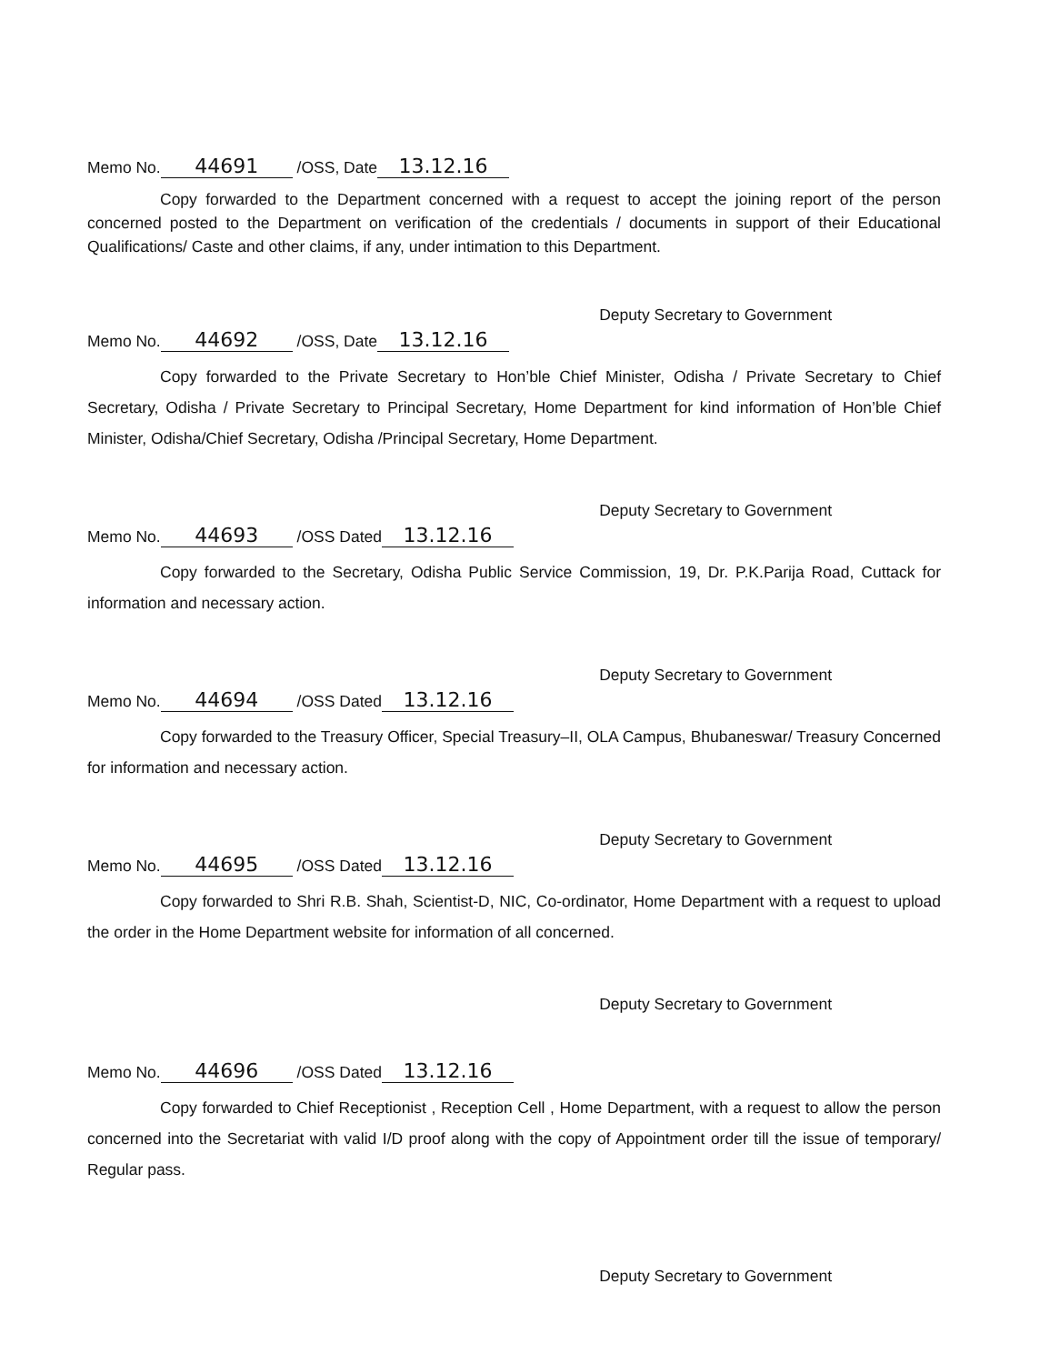Memo No. 44691 /OSS, Date 13.12.16
Copy forwarded to the Department concerned with a request to accept the joining report of the person concerned posted to the Department on verification of the credentials / documents in support of their Educational Qualifications/ Caste and other claims, if any, under intimation to this Department.
Deputy Secretary to Government
Memo No. 44692 /OSS, Date 13.12.16
Copy forwarded to the Private Secretary to Hon’ble Chief Minister, Odisha / Private Secretary to Chief Secretary, Odisha / Private Secretary to Principal Secretary, Home Department for kind information of Hon’ble Chief Minister, Odisha/Chief Secretary, Odisha /Principal Secretary, Home Department.
Deputy Secretary to Government
Memo No. 44693 /OSS Dated 13.12.16
Copy forwarded to the Secretary, Odisha Public Service Commission, 19, Dr. P.K.Parija Road, Cuttack for information and necessary action.
Deputy Secretary to Government
Memo No. 44694 /OSS Dated 13.12.16
Copy forwarded to the Treasury Officer, Special Treasury–II, OLA Campus, Bhubaneswar/ Treasury Concerned for information and necessary action.
Deputy Secretary to Government
Memo No. 44695 /OSS Dated 13.12.16
Copy forwarded to Shri R.B. Shah, Scientist-D, NIC, Co-ordinator, Home Department with a request to upload the order in the Home Department website for information of all concerned.
Deputy Secretary to Government
Memo No. 44696 /OSS Dated 13.12.16
Copy forwarded to Chief Receptionist , Reception Cell , Home Department, with a request to allow the person concerned into the Secretariat with valid I/D proof along with the copy of Appointment order till the issue of temporary/ Regular pass.
Deputy Secretary to Government